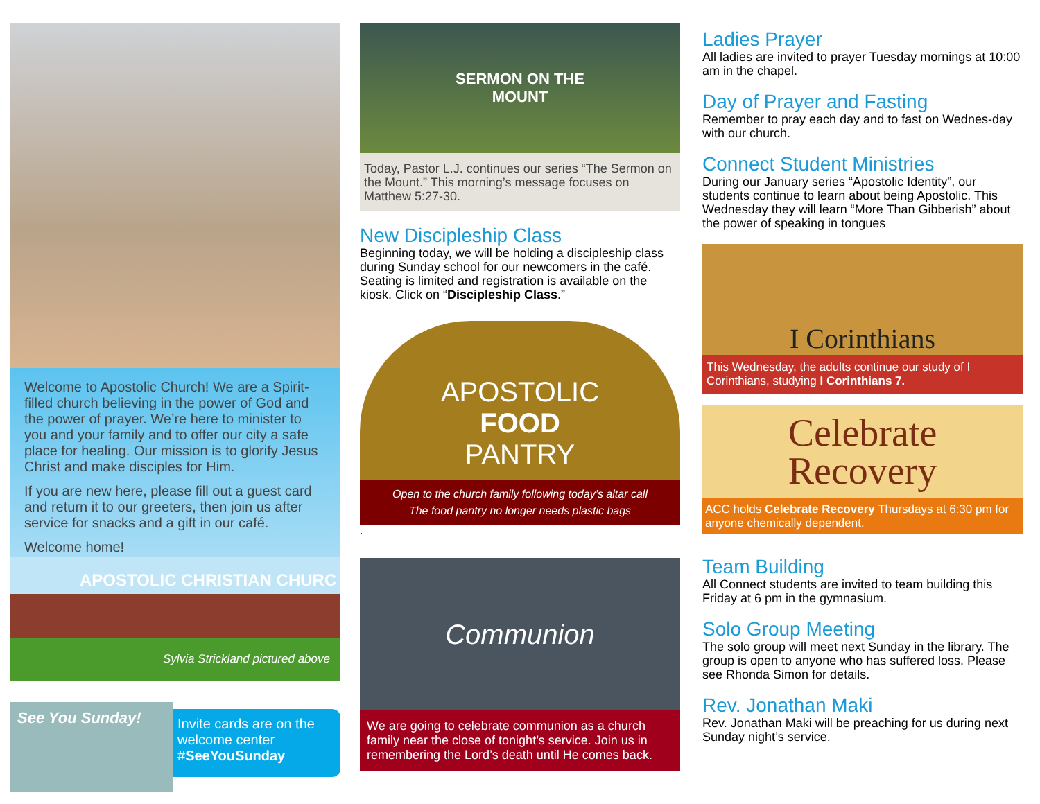Welcome to Apostolic Church! We are a Spirit-filled church believing in the power of God and the power of prayer. We’re here to minister to you and your family and to offer our city a safe place for healing. Our mission is to glorify Jesus Christ and make disciples for Him.
If you are new here, please fill out a guest card and return it to our greeters, then join us after service for snacks and a gift in our café.
Welcome home!
APOSTOLIC CHRISTIAN CHURC
Sylvia Strickland pictured above
See You Sunday!
Invite cards are on the welcome center #SeeYouSunday
SERMON ON THE
MOUNT
Today, Pastor L.J. continues our series “The Sermon on the Mount.” This morning’s message focuses on Matthew 5:27-30.
New Discipleship Class
Beginning today, we will be holding a discipleship class during Sunday school for our newcomers in the café. Seating is limited and registration is available on the kiosk. Click on “Discipleship Class.”
APOSTOLIC
FOOD
PANTRY
Open to the church family following today’s altar call
The food pantry no longer needs plastic bags
.
Communion
We are going to celebrate communion as a church family near the close of tonight’s service. Join us in remembering the Lord’s death until He comes back.
Ladies Prayer
All ladies are invited to prayer Tuesday mornings at 10:00 am in the chapel.
Day of Prayer and Fasting
Remember to pray each day and to fast on Wednes-day with our church.
Connect Student Ministries
During our January series “Apostolic Identity”, our students continue to learn about being Apostolic. This Wednesday they will learn “More Than Gibberish” about the power of speaking in tongues
I Corinthians
This Wednesday, the adults continue our study of I Corinthians, studying I Corinthians 7.
Celebrate
Recovery
ACC holds Celebrate Recovery Thursdays at 6:30 pm for anyone chemically dependent.
Team Building
All Connect students are invited to team building this Friday at 6 pm in the gymnasium.
Solo Group Meeting
The solo group will meet next Sunday in the library. The group is open to anyone who has suffered loss. Please see Rhonda Simon for details.
Rev. Jonathan Maki
Rev. Jonathan Maki will be preaching for us during next Sunday night’s service.